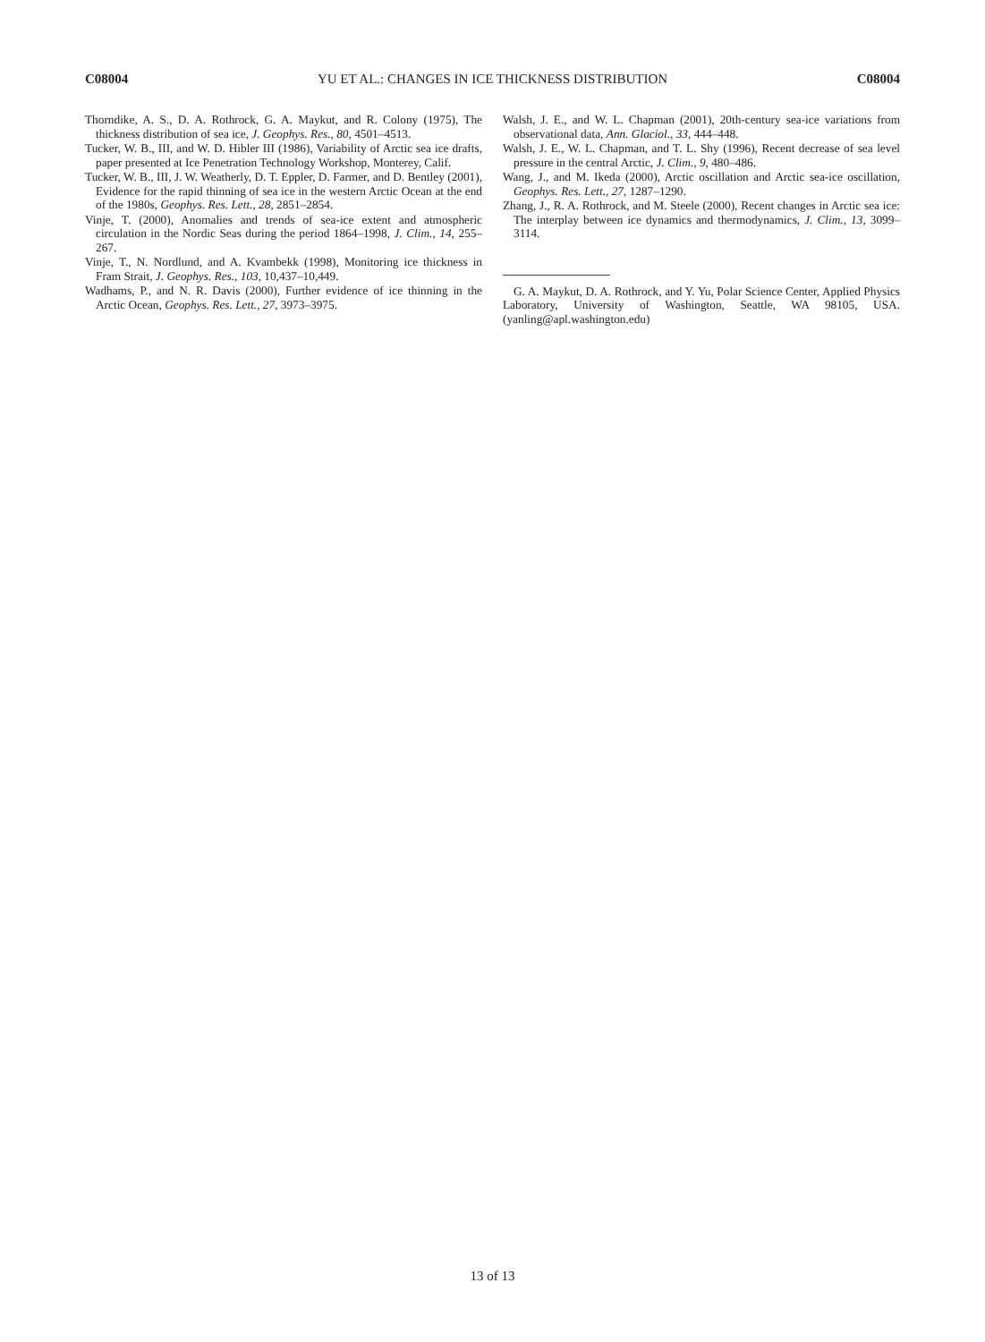C08004 YU ET AL.: CHANGES IN ICE THICKNESS DISTRIBUTION C08004
Thorndike, A. S., D. A. Rothrock, G. A. Maykut, and R. Colony (1975), The thickness distribution of sea ice, J. Geophys. Res., 80, 4501–4513.
Tucker, W. B., III, and W. D. Hibler III (1986), Variability of Arctic sea ice drafts, paper presented at Ice Penetration Technology Workshop, Monterey, Calif.
Tucker, W. B., III, J. W. Weatherly, D. T. Eppler, D. Farmer, and D. Bentley (2001), Evidence for the rapid thinning of sea ice in the western Arctic Ocean at the end of the 1980s, Geophys. Res. Lett., 28, 2851–2854.
Vinje, T. (2000), Anomalies and trends of sea-ice extent and atmospheric circulation in the Nordic Seas during the period 1864–1998, J. Clim., 14, 255–267.
Vinje, T., N. Nordlund, and A. Kvambekk (1998), Monitoring ice thickness in Fram Strait, J. Geophys. Res., 103, 10,437–10,449.
Wadhams, P., and N. R. Davis (2000), Further evidence of ice thinning in the Arctic Ocean, Geophys. Res. Lett., 27, 3973–3975.
Walsh, J. E., and W. L. Chapman (2001), 20th-century sea-ice variations from observational data, Ann. Glaciol., 33, 444–448.
Walsh, J. E., W. L. Chapman, and T. L. Shy (1996), Recent decrease of sea level pressure in the central Arctic, J. Clim., 9, 480–486.
Wang, J., and M. Ikeda (2000), Arctic oscillation and Arctic sea-ice oscillation, Geophys. Res. Lett., 27, 1287–1290.
Zhang, J., R. A. Rothrock, and M. Steele (2000), Recent changes in Arctic sea ice: The interplay between ice dynamics and thermodynamics, J. Clim., 13, 3099–3114.
G. A. Maykut, D. A. Rothrock, and Y. Yu, Polar Science Center, Applied Physics Laboratory, University of Washington, Seattle, WA 98105, USA. (yanling@apl.washington.edu)
13 of 13